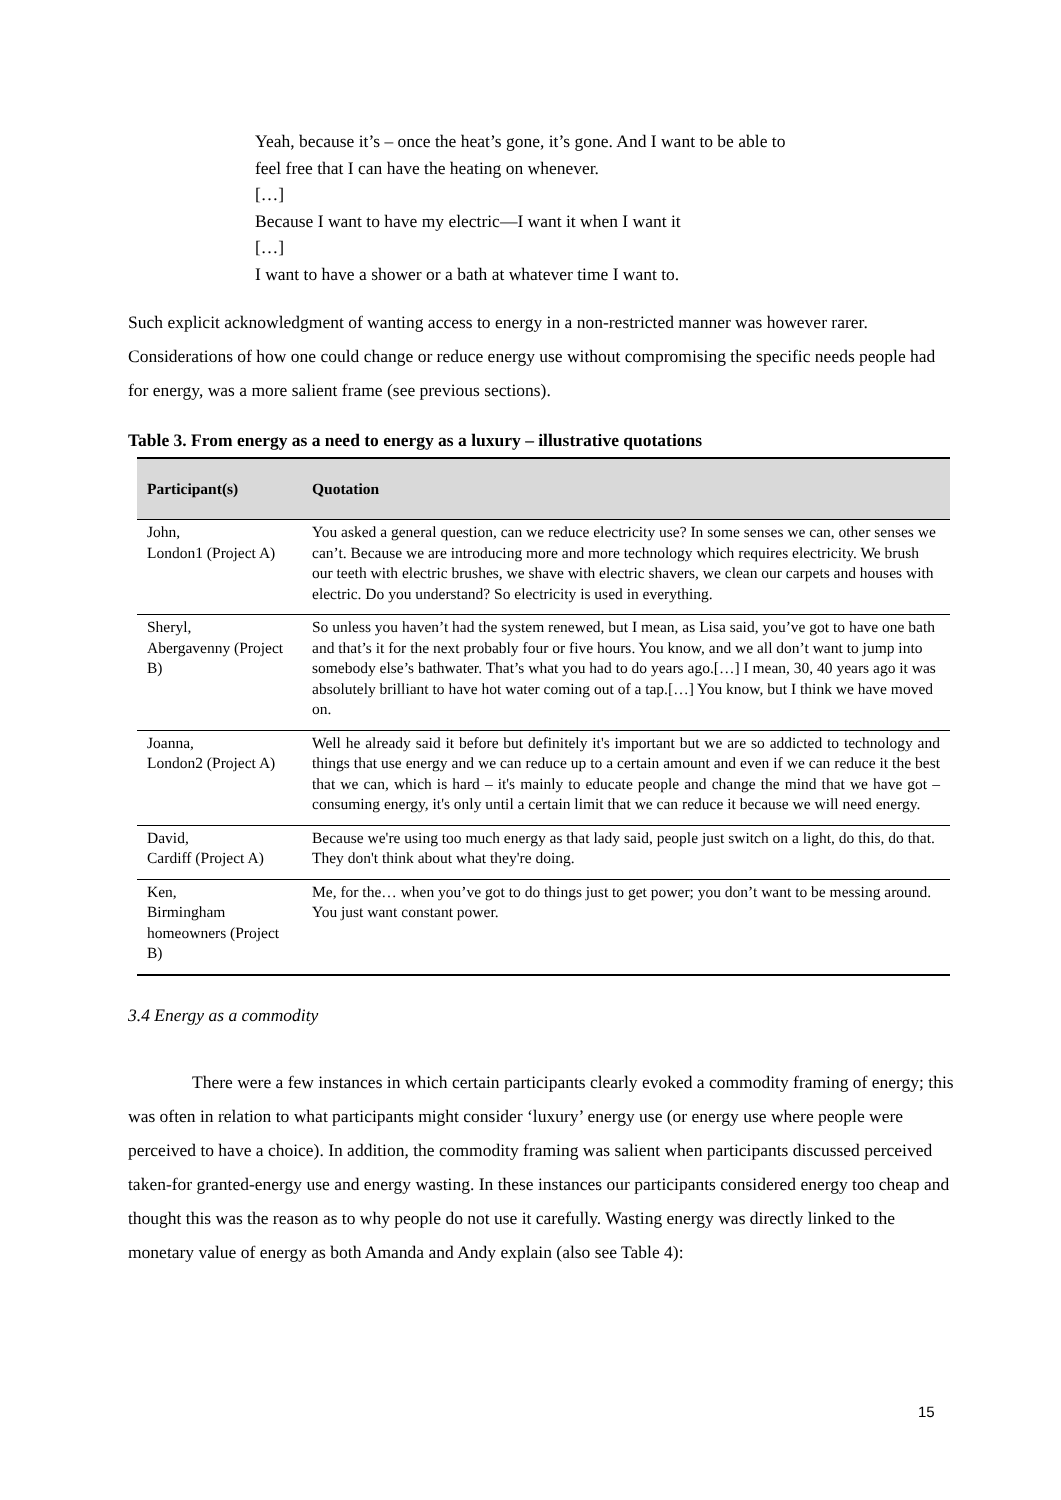Yeah, because it’s – once the heat’s gone, it’s gone. And I want to be able to feel free that I can have the heating on whenever.
[…]
Because I want to have my electric—I want it when I want it
[…]
I want to have a shower or a bath at whatever time I want to.
Such explicit acknowledgment of wanting access to energy in a non-restricted manner was however rarer. Considerations of how one could change or reduce energy use without compromising the specific needs people had for energy, was a more salient frame (see previous sections).
Table 3. From energy as a need to energy as a luxury – illustrative quotations
| Participant(s) | Quotation |
| --- | --- |
| John, London1 (Project A) | You asked a general question, can we reduce electricity use? In some senses we can, other senses we can’t. Because we are introducing more and more technology which requires electricity. We brush our teeth with electric brushes, we shave with electric shavers, we clean our carpets and houses with electric. Do you understand? So electricity is used in everything. |
| Sheryl, Abergavenny (Project B) | So unless you haven’t had the system renewed, but I mean, as Lisa said, you’ve got to have one bath and that’s it for the next probably four or five hours. You know, and we all don’t want to jump into somebody else’s bathwater. That’s what you had to do years ago.[…] I mean, 30, 40 years ago it was absolutely brilliant to have hot water coming out of a tap.[…] You know, but I think we have moved on. |
| Joanna, London2 (Project A) | Well he already said it before but definitely it's important but we are so addicted to technology and things that use energy and we can reduce up to a certain amount and even if we can reduce it the best that we can, which is hard – it's mainly to educate people and change the mind that we have got – consuming energy, it's only until a certain limit that we can reduce it because we will need energy. |
| David, Cardiff (Project A) | Because we're using too much energy as that lady said, people just switch on a light, do this, do that. They don't think about what they're doing. |
| Ken, Birmingham homeowners (Project B) | Me, for the… when you’ve got to do things just to get power; you don’t want to be messing around. You just want constant power. |
3.4 Energy as a commodity
There were a few instances in which certain participants clearly evoked a commodity framing of energy; this was often in relation to what participants might consider ‘luxury’ energy use (or energy use where people were perceived to have a choice). In addition, the commodity framing was salient when participants discussed perceived taken-for granted-energy use and energy wasting. In these instances our participants considered energy too cheap and thought this was the reason as to why people do not use it carefully. Wasting energy was directly linked to the monetary value of energy as both Amanda and Andy explain (also see Table 4):
15